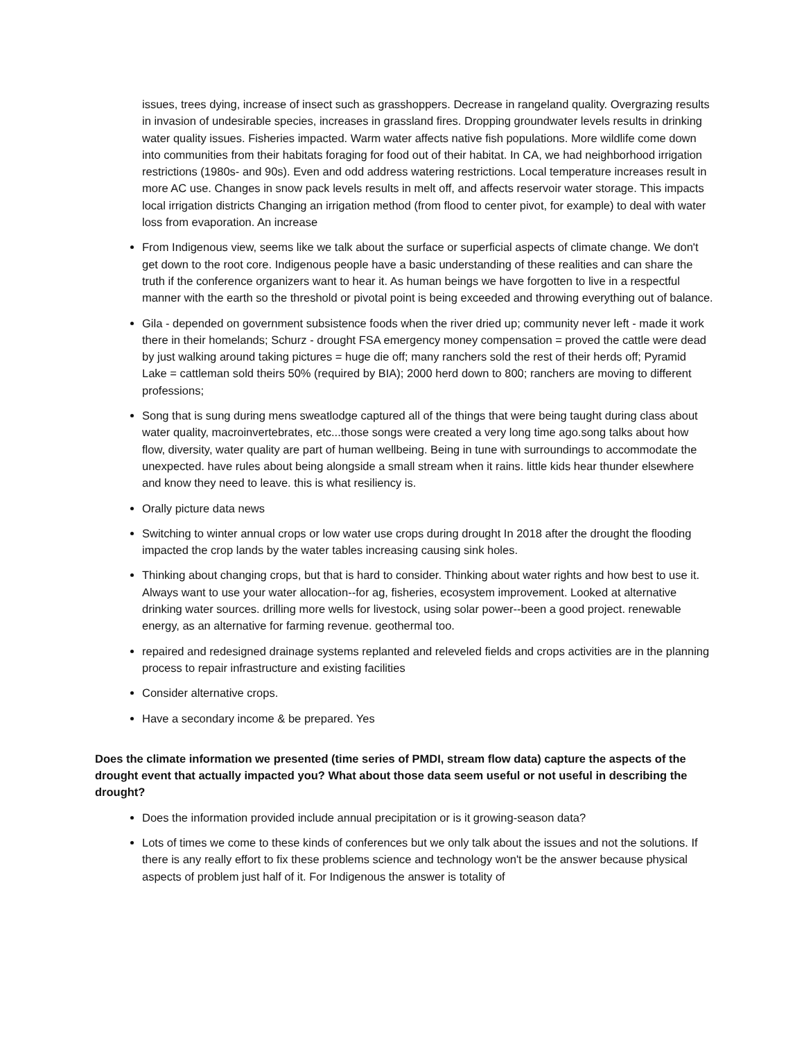issues, trees dying, increase of insect such as grasshoppers. Decrease in rangeland quality. Overgrazing results in invasion of undesirable species, increases in grassland fires. Dropping groundwater levels results in drinking water quality issues. Fisheries impacted. Warm water affects native fish populations. More wildlife come down into communities from their habitats foraging for food out of their habitat. In CA, we had neighborhood irrigation restrictions (1980s- and 90s). Even and odd address watering restrictions. Local temperature increases result in more AC use. Changes in snow pack levels results in melt off, and affects reservoir water storage. This impacts local irrigation districts Changing an irrigation method (from flood to center pivot, for example) to deal with water loss from evaporation. An increase
From Indigenous view, seems like we talk about the surface or superficial aspects of climate change. We don't get down to the root core. Indigenous people have a basic understanding of these realities and can share the truth if the conference organizers want to hear it. As human beings we have forgotten to live in a respectful manner with the earth so the threshold or pivotal point is being exceeded and throwing everything out of balance.
Gila - depended on government subsistence foods when the river dried up; community never left - made it work there in their homelands; Schurz - drought FSA emergency money compensation = proved the cattle were dead by just walking around taking pictures = huge die off; many ranchers sold the rest of their herds off; Pyramid Lake = cattleman sold theirs 50% (required by BIA); 2000 herd down to 800; ranchers are moving to different professions;
Song that is sung during mens sweatlodge captured all of the things that were being taught during class about water quality, macroinvertebrates, etc...those songs were created a very long time ago.song talks about how flow, diversity, water quality are part of human wellbeing. Being in tune with surroundings to accommodate the unexpected. have rules about being alongside a small stream when it rains. little kids hear thunder elsewhere and know they need to leave. this is what resiliency is.
Orally picture data news
Switching to winter annual crops or low water use crops during drought In 2018 after the drought the flooding impacted the crop lands by the water tables increasing causing sink holes.
Thinking about changing crops, but that is hard to consider. Thinking about water rights and how best to use it. Always want to use your water allocation--for ag, fisheries, ecosystem improvement. Looked at alternative drinking water sources. drilling more wells for livestock, using solar power--been a good project. renewable energy, as an alternative for farming revenue. geothermal too.
repaired and redesigned drainage systems replanted and releveled fields and crops activities are in the planning process to repair infrastructure and existing facilities
Consider alternative crops.
Have a secondary income & be prepared. Yes
Does the climate information we presented (time series of PMDI, stream flow data) capture the aspects of the drought event that actually impacted you? What about those data seem useful or not useful in describing the drought?
Does the information provided include annual precipitation or is it growing-season data?
Lots of times we come to these kinds of conferences but we only talk about the issues and not the solutions. If there is any really effort to fix these problems science and technology won't be the answer because physical aspects of problem just half of it. For Indigenous the answer is totality of